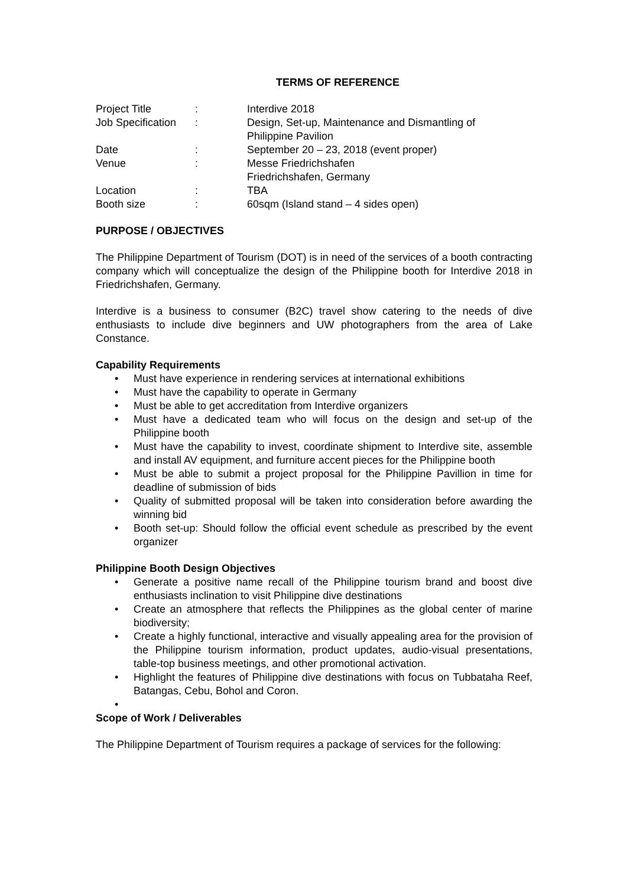TERMS OF REFERENCE
| Project Title | : | Interdive 2018 |
| Job Specification | : | Design, Set-up, Maintenance and Dismantling of Philippine Pavilion |
| Date | : | September 20 – 23, 2018 (event proper) |
| Venue | : | Messe Friedrichshafen Friedrichshafen, Germany |
| Location | : | TBA |
| Booth size | : | 60sqm (Island stand – 4 sides open) |
PURPOSE / OBJECTIVES
The Philippine Department of Tourism (DOT) is in need of the services of a booth contracting company which will conceptualize the design of the Philippine booth for Interdive 2018 in Friedrichshafen, Germany.
Interdive is a business to consumer (B2C) travel show catering to the needs of dive enthusiasts to include dive beginners and UW photographers from the area of Lake Constance.
Capability Requirements
• Must have experience in rendering services at international exhibitions
• Must have the capability to operate in Germany
• Must be able to get accreditation from Interdive organizers
• Must have a dedicated team who will focus on the design and set-up of the Philippine booth
• Must have the capability to invest, coordinate shipment to Interdive site, assemble and install AV equipment, and furniture accent pieces for the Philippine booth
• Must be able to submit a project proposal for the Philippine Pavillion in time for deadline of submission of bids
• Quality of submitted proposal will be taken into consideration before awarding the winning bid
• Booth set-up: Should follow the official event schedule as prescribed by the event organizer
Philippine Booth Design Objectives
• Generate a positive name recall of the Philippine tourism brand and boost dive enthusiasts inclination to visit Philippine dive destinations
• Create an atmosphere that reflects the Philippines as the global center of marine biodiversity;
• Create a highly functional, interactive and visually appealing area for the provision of the Philippine tourism information, product updates, audio-visual presentations, table-top business meetings, and other promotional activation.
• Highlight the features of Philippine dive destinations with focus on Tubbataha Reef, Batangas, Cebu, Bohol and Coron.
•
Scope of Work / Deliverables
The Philippine Department of Tourism requires a package of services for the following: